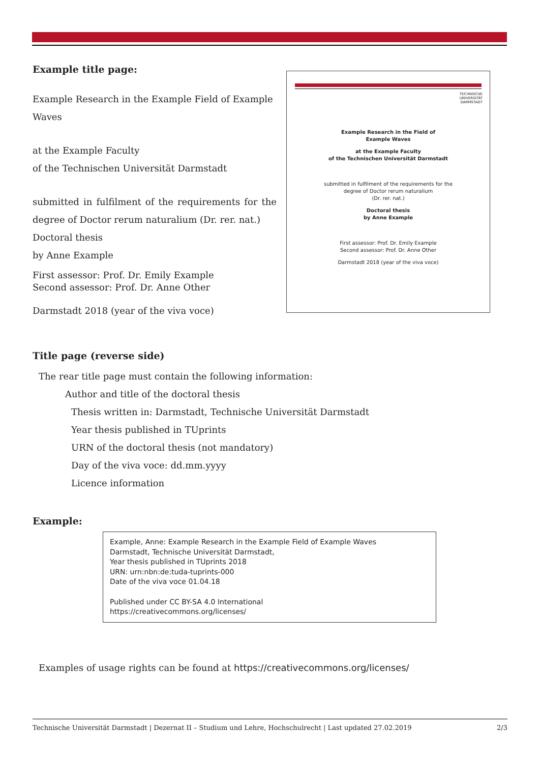Example title page:
Example Research in the Example Field of Example Waves
at the Example Faculty
of the Technischen Universität Darmstadt
submitted in fulfilment of the requirements for the degree of Doctor rerum naturalium (Dr. rer. nat.)
Doctoral thesis
by Anne Example
First assessor: Prof. Dr. Emily Example
Second assessor: Prof. Dr. Anne Other
Darmstadt 2018 (year of the viva voce)
TECHNISCHE
UNIVERSITÄT
DARMSTADT
Example Research in the Field of
Example Waves
at the Example Faculty
of the Technischen Universität Darmstadt
submitted in fulfilment of the requirements for the
degree of Doctor rerum naturalium
(Dr. rer. nat.)
Doctoral thesis
by Anne Example
First assessor: Prof. Dr. Emily Example
Second assessor: Prof. Dr. Anne Other
Darmstadt 2018 (year of the viva voce)
Title page (reverse side)
The rear title page must contain the following information:
Author and title of the doctoral thesis
Thesis written in: Darmstadt, Technische Universität Darmstadt
Year thesis published in TUprints
URN of the doctoral thesis (not mandatory)
Day of the viva voce: dd.mm.yyyy
Licence information
Example:
Example, Anne: Example Research in the Example Field of Example Waves
Darmstadt, Technische Universität Darmstadt,
Year thesis published in TUprints 2018
URN: urn:nbn:de:tuda-tuprints-000
Date of the viva voce 01.04.18
Published under CC BY-SA 4.0 International
https://creativecommons.org/licenses/
Examples of usage rights can be found at https://creativecommons.org/licenses/
Technische Universität Darmstadt | Dezernat II – Studium und Lehre, Hochschulrecht | Last updated 27.02.2019 2/3